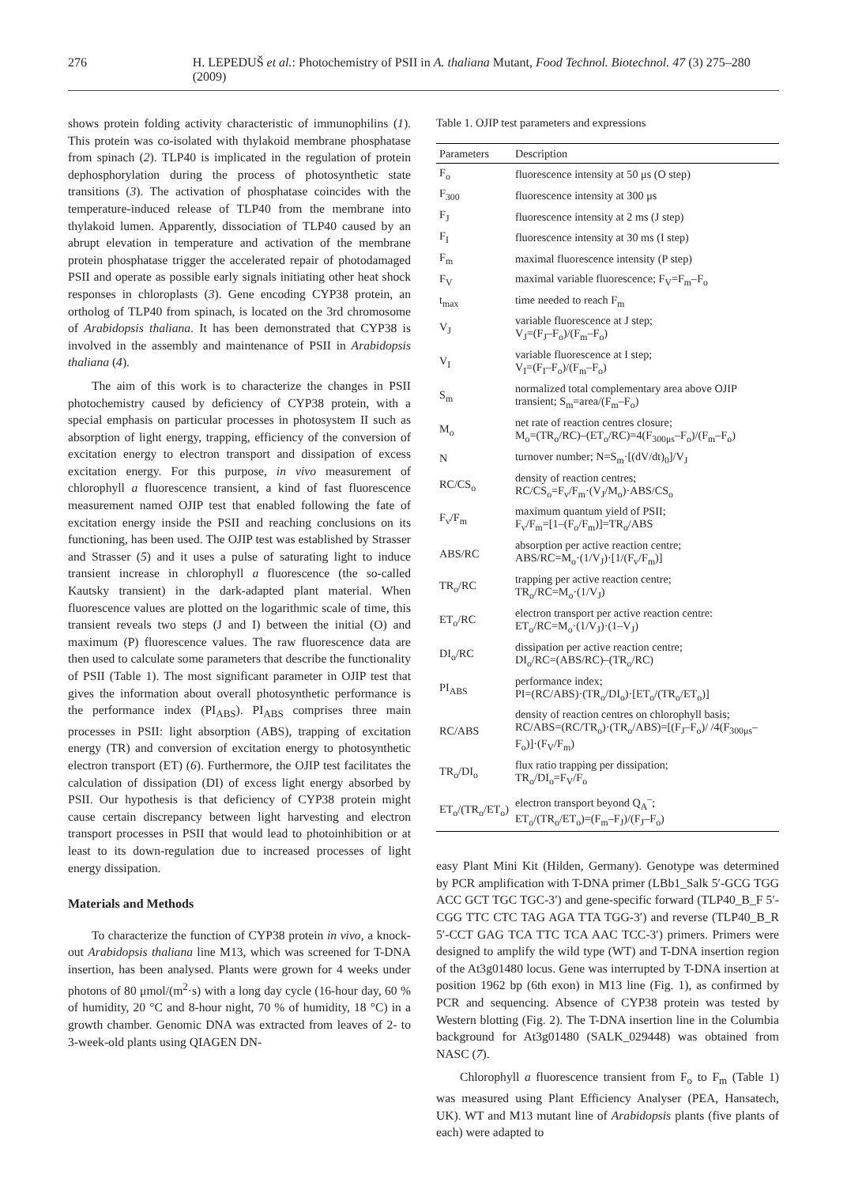276 H. LEPEDUŠ et al.: Photochemistry of PSII in A. thaliana Mutant, Food Technol. Biotechnol. 47 (3) 275–280 (2009)
shows protein folding activity characteristic of immunophilins (1). This protein was co-isolated with thylakoid membrane phosphatase from spinach (2). TLP40 is implicated in the regulation of protein dephosphorylation during the process of photosynthetic state transitions (3). The activation of phosphatase coincides with the temperature-induced release of TLP40 from the membrane into thylakoid lumen. Apparently, dissociation of TLP40 caused by an abrupt elevation in temperature and activation of the membrane protein phosphatase trigger the accelerated repair of photodamaged PSII and operate as possible early signals initiating other heat shock responses in chloroplasts (3). Gene encoding CYP38 protein, an ortholog of TLP40 from spinach, is located on the 3rd chromosome of Arabidopsis thaliana. It has been demonstrated that CYP38 is involved in the assembly and maintenance of PSII in Arabidopsis thaliana (4).
The aim of this work is to characterize the changes in PSII photochemistry caused by deficiency of CYP38 protein, with a special emphasis on particular processes in photosystem II such as absorption of light energy, trapping, efficiency of the conversion of excitation energy to electron transport and dissipation of excess excitation energy. For this purpose, in vivo measurement of chlorophyll a fluorescence transient, a kind of fast fluorescence measurement named OJIP test that enabled following the fate of excitation energy inside the PSII and reaching conclusions on its functioning, has been used. The OJIP test was established by Strasser and Strasser (5) and it uses a pulse of saturating light to induce transient increase in chlorophyll a fluorescence (the so-called Kautsky transient) in the dark-adapted plant material. When fluorescence values are plotted on the logarithmic scale of time, this transient reveals two steps (J and I) between the initial (O) and maximum (P) fluorescence values. The raw fluorescence data are then used to calculate some parameters that describe the functionality of PSII (Table 1). The most significant parameter in OJIP test that gives the information about overall photosynthetic performance is the performance index (PI<sub>ABS</sub>). PI<sub>ABS</sub> comprises three main processes in PSII: light absorption (ABS), trapping of excitation energy (TR) and conversion of excitation energy to photosynthetic electron transport (ET) (6). Furthermore, the OJIP test facilitates the calculation of dissipation (DI) of excess light energy absorbed by PSII. Our hypothesis is that deficiency of CYP38 protein might cause certain discrepancy between light harvesting and electron transport processes in PSII that would lead to photoinhibition or at least to its down-regulation due to increased processes of light energy dissipation.
Materials and Methods
To characterize the function of CYP38 protein in vivo, a knock-out Arabidopsis thaliana line M13, which was screened for T-DNA insertion, has been analysed. Plants were grown for 4 weeks under photons of 80 μmol/(m<sup>2</sup>·s) with a long day cycle (16-hour day, 60 % of humidity, 20 °C and 8-hour night, 70 % of humidity, 18 °C) in a growth chamber. Genomic DNA was extracted from leaves of 2- to 3-week-old plants using QIAGEN DN-
Table 1. OJIP test parameters and expressions
| Parameters | Description |
| --- | --- |
| F<sub>o</sub> | fluorescence intensity at 50 μs (O step) |
| F<sub>300</sub> | fluorescence intensity at 300 μs |
| F<sub>J</sub> | fluorescence intensity at 2 ms (J step) |
| F<sub>I</sub> | fluorescence intensity at 30 ms (I step) |
| F<sub>m</sub> | maximal fluorescence intensity (P step) |
| F<sub>V</sub> | maximal variable fluorescence; F<sub>V</sub>=F<sub>m</sub>–F<sub>o</sub> |
| t<sub>max</sub> | time needed to reach F<sub>m</sub> |
| V<sub>J</sub> | variable fluorescence at J step; V<sub>J</sub>=(F<sub>J</sub>–F<sub>o</sub>)/(F<sub>m</sub>–F<sub>o</sub>) |
| V<sub>I</sub> | variable fluorescence at I step; V<sub>I</sub>=(F<sub>I</sub>–F<sub>o</sub>)/(F<sub>m</sub>–F<sub>o</sub>) |
| S<sub>m</sub> | normalized total complementary area above OJIP transient; S<sub>m</sub>=area/(F<sub>m</sub>–F<sub>o</sub>) |
| M<sub>o</sub> | net rate of reaction centres closure; M<sub>o</sub>=(TR<sub>o</sub>/RC)–(ET<sub>o</sub>/RC)=4(F<sub>300μs</sub>–F<sub>o</sub>)/(F<sub>m</sub>–F<sub>o</sub>) |
| N | turnover number; N=S<sub>m</sub>·[(dV/dt)<sub>0</sub>]/V<sub>J</sub> |
| RC/CS<sub>o</sub> | density of reaction centres; RC/CS<sub>o</sub>=F<sub>v</sub>/F<sub>m</sub>·(V<sub>J</sub>/M<sub>o</sub>)·ABS/CS<sub>o</sub> |
| F<sub>v</sub>/F<sub>m</sub> | maximum quantum yield of PSII; F<sub>v</sub>/F<sub>m</sub>=[1–(F<sub>o</sub>/F<sub>m</sub>)]=TR<sub>o</sub>/ABS |
| ABS/RC | absorption per active reaction centre; ABS/RC=M<sub>o</sub>·(1/V<sub>J</sub>)·[1/(F<sub>v</sub>/F<sub>m</sub>)] |
| TR<sub>o</sub>/RC | trapping per active reaction centre; TR<sub>o</sub>/RC=M<sub>o</sub>·(1/V<sub>J</sub>) |
| ET<sub>o</sub>/RC | electron transport per active reaction centre: ET<sub>o</sub>/RC=M<sub>o</sub>·(1/V<sub>J</sub>)·(1–V<sub>J</sub>) |
| DI<sub>o</sub>/RC | dissipation per active reaction centre; DI<sub>o</sub>/RC=(ABS/RC)–(TR<sub>o</sub>/RC) |
| PI<sub>ABS</sub> | performance index; PI=(RC/ABS)·(TR<sub>o</sub>/DI<sub>o</sub>)·[ET<sub>o</sub>/(TR<sub>o</sub>/ET<sub>o</sub>)] |
| RC/ABS | density of reaction centres on chlorophyll basis; RC/ABS=(RC/TR<sub>o</sub>)·(TR<sub>o</sub>/ABS)=[(F<sub>J</sub>–F<sub>o</sub>)/ /4(F<sub>300μs</sub>–F<sub>o</sub>)]·(F<sub>V</sub>/F<sub>m</sub>) |
| TR<sub>o</sub>/DI<sub>o</sub> | flux ratio trapping per dissipation; TR<sub>o</sub>/DI<sub>o</sub>=F<sub>V</sub>/F<sub>o</sub> |
| ET<sub>o</sub>/(TR<sub>o</sub>/ET<sub>o</sub>) | electron transport beyond Q<sub>A</sub><sup>–</sup>; ET<sub>o</sub>/(TR<sub>o</sub>/ET<sub>o</sub>)=(F<sub>m</sub>–F<sub>J</sub>)/(F<sub>J</sub>–F<sub>o</sub>) |
easy Plant Mini Kit (Hilden, Germany). Genotype was determined by PCR amplification with T-DNA primer (LBb1_Salk 5′-GCG TGG ACC GCT TGC TGC-3′) and gene-specific forward (TLP40_B_F 5′-CGG TTC CTC TAG AGA TTA TGG-3′) and reverse (TLP40_B_R 5′-CCT GAG TCA TTC TCA AAC TCC-3′) primers. Primers were designed to amplify the wild type (WT) and T-DNA insertion region of the At3g01480 locus. Gene was interrupted by T-DNA insertion at position 1962 bp (6th exon) in M13 line (Fig. 1), as confirmed by PCR and sequencing. Absence of CYP38 protein was tested by Western blotting (Fig. 2). The T-DNA insertion line in the Columbia background for At3g01480 (SALK_029448) was obtained from NASC (7).
Chlorophyll a fluorescence transient from F<sub>o</sub> to F<sub>m</sub> (Table 1) was measured using Plant Efficiency Analyser (PEA, Hansatech, UK). WT and M13 mutant line of Arabidopsis plants (five plants of each) were adapted to